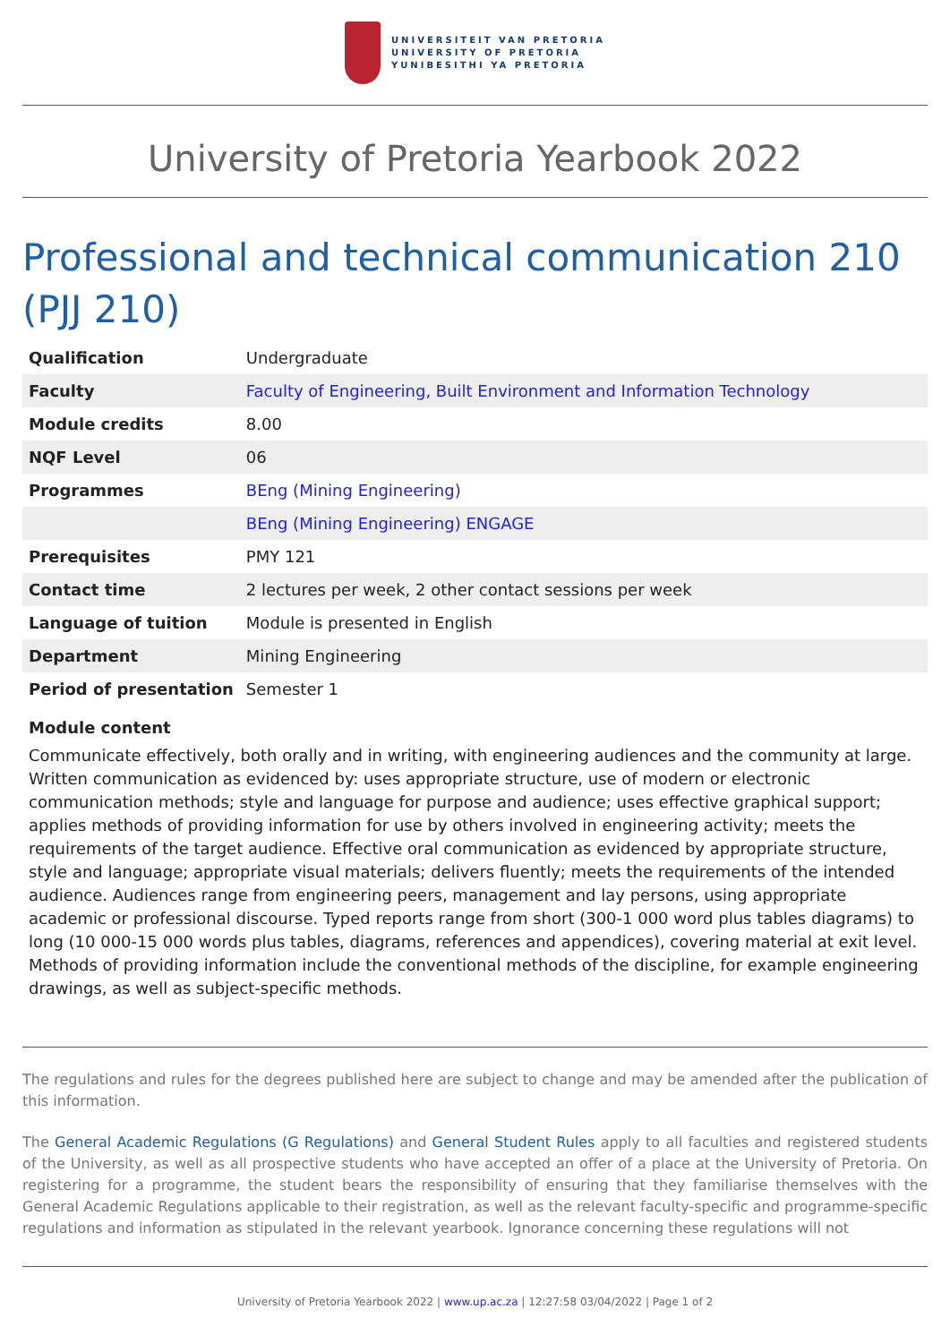UNIVERSITEIT VAN PRETORIA
UNIVERSITY OF PRETORIA
YUNIBESITHI YA PRETORIA
University of Pretoria Yearbook 2022
Professional and technical communication 210 (PJJ 210)
| Qualification | Undergraduate |
| Faculty | Faculty of Engineering, Built Environment and Information Technology |
| Module credits | 8.00 |
| NQF Level | 06 |
| Programmes | BEng (Mining Engineering) |
| | BEng (Mining Engineering) ENGAGE |
| Prerequisites | PMY 121 |
| Contact time | 2 lectures per week, 2 other contact sessions per week |
| Language of tuition | Module is presented in English |
| Department | Mining Engineering |
| Period of presentation | Semester 1 |
Module content
Communicate effectively, both orally and in writing, with engineering audiences and the community at large. Written communication as evidenced by: uses appropriate structure, use of modern or electronic communication methods; style and language for purpose and audience; uses effective graphical support; applies methods of providing information for use by others involved in engineering activity; meets the requirements of the target audience. Effective oral communication as evidenced by appropriate structure, style and language; appropriate visual materials; delivers fluently; meets the requirements of the intended audience. Audiences range from engineering peers, management and lay persons, using appropriate academic or professional discourse. Typed reports range from short (300-1 000 word plus tables diagrams) to long (10 000-15 000 words plus tables, diagrams, references and appendices), covering material at exit level. Methods of providing information include the conventional methods of the discipline, for example engineering drawings, as well as subject-specific methods.
The regulations and rules for the degrees published here are subject to change and may be amended after the publication of this information.
The General Academic Regulations (G Regulations) and General Student Rules apply to all faculties and registered students of the University, as well as all prospective students who have accepted an offer of a place at the University of Pretoria. On registering for a programme, the student bears the responsibility of ensuring that they familiarise themselves with the General Academic Regulations applicable to their registration, as well as the relevant faculty-specific and programme-specific regulations and information as stipulated in the relevant yearbook. Ignorance concerning these regulations will not
University of Pretoria Yearbook 2022 | www.up.ac.za | 12:27:58 03/04/2022 | Page 1 of 2